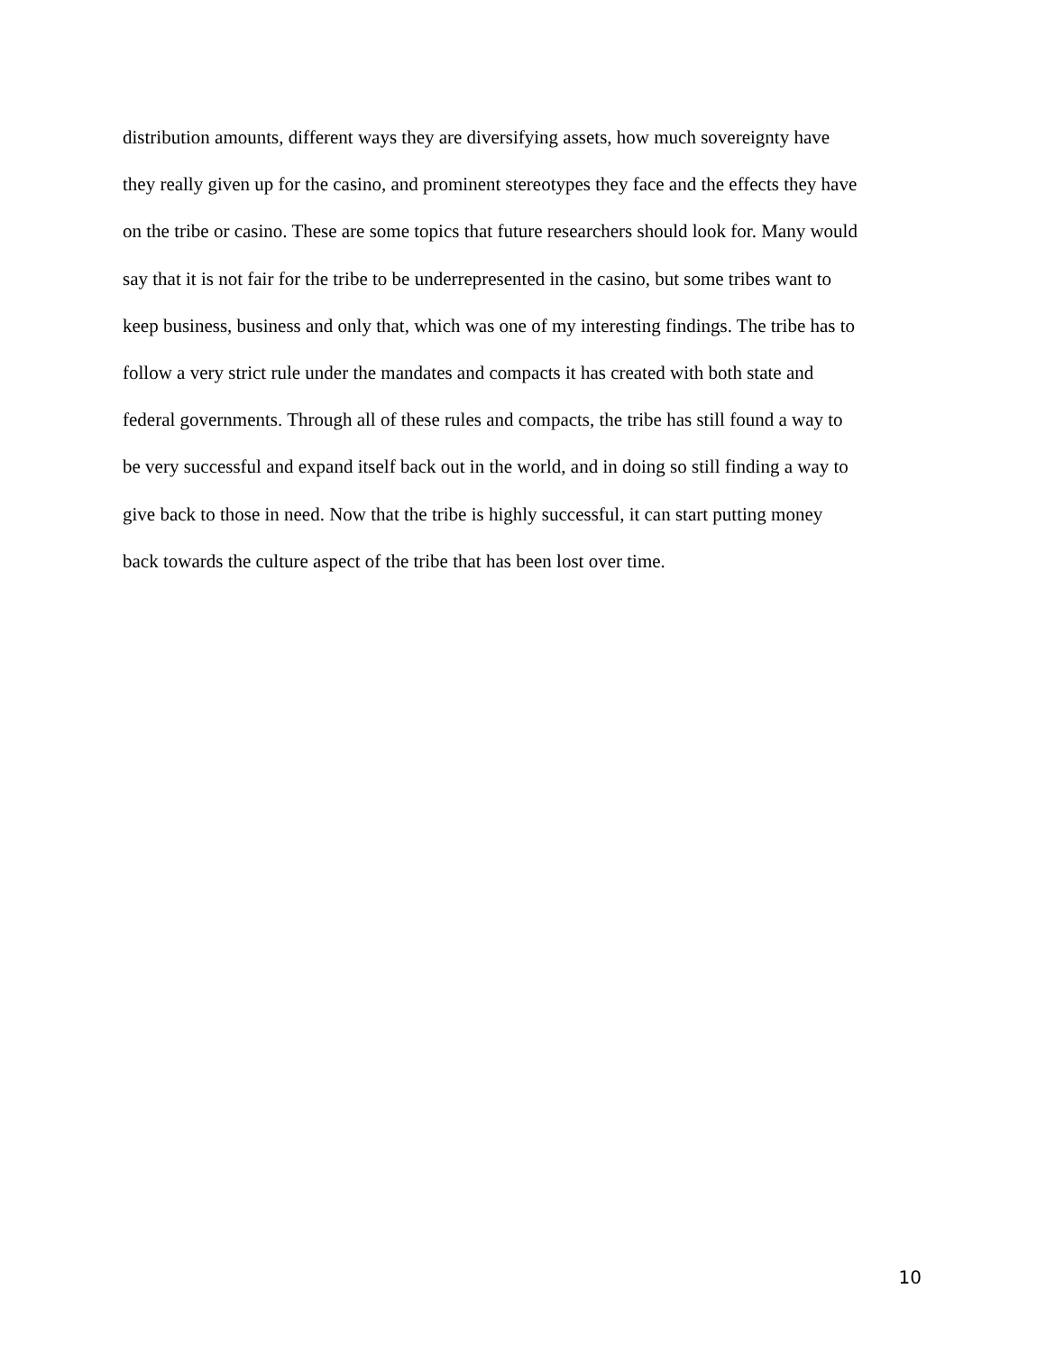distribution amounts, different ways they are diversifying assets, how much sovereignty have
they really given up for the casino, and prominent stereotypes they face and the effects they have
on the tribe or casino. These are some topics that future researchers should look for. Many would
say that it is not fair for the tribe to be underrepresented in the casino, but some tribes want to
keep business, business and only that, which was one of my interesting findings. The tribe has to
follow a very strict rule under the mandates and compacts it has created with both state and
federal governments. Through all of these rules and compacts, the tribe has still found a way to
be very successful and expand itself back out in the world, and in doing so still finding a way to
give back to those in need. Now that the tribe is highly successful, it can start putting money
back towards the culture aspect of the tribe that has been lost over time.
10